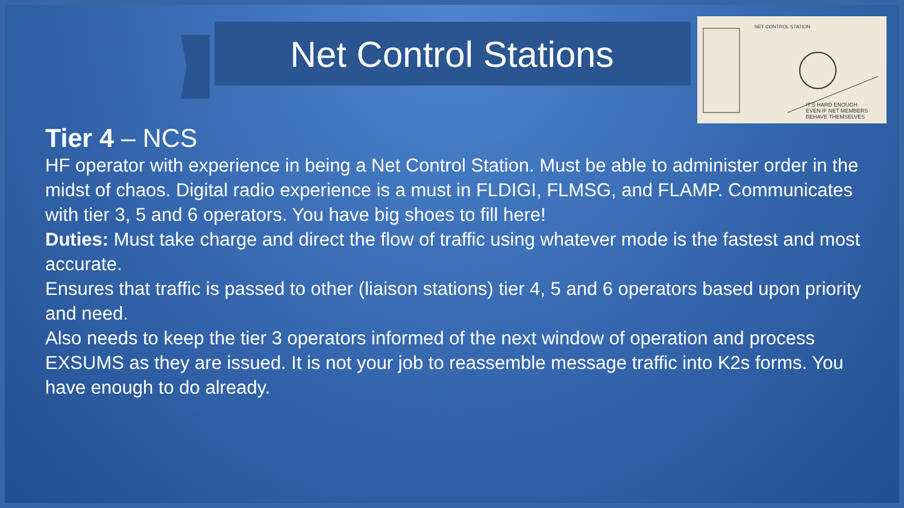Net Control Stations
IT'S HARD ENOUGH
EVEN IF NET MEMBERS
BEHAVE THEMSELVES
NET CONTROL STATION
Tier 4 – NCS
HF operator with experience in being a Net Control Station. Must be able to administer order in the midst of chaos. Digital radio experience is a must in FLDIGI, FLMSG, and FLAMP. Communicates with tier 3, 5 and 6 operators. You have big shoes to fill here!
Duties: Must take charge and direct the flow of traffic using whatever mode is the fastest and most accurate.
Ensures that traffic is passed to other (liaison stations) tier 4, 5 and 6 operators based upon priority and need.
Also needs to keep the tier 3 operators informed of the next window of operation and process EXSUMS as they are issued. It is not your job to reassemble message traffic into K2s forms. You have enough to do already.